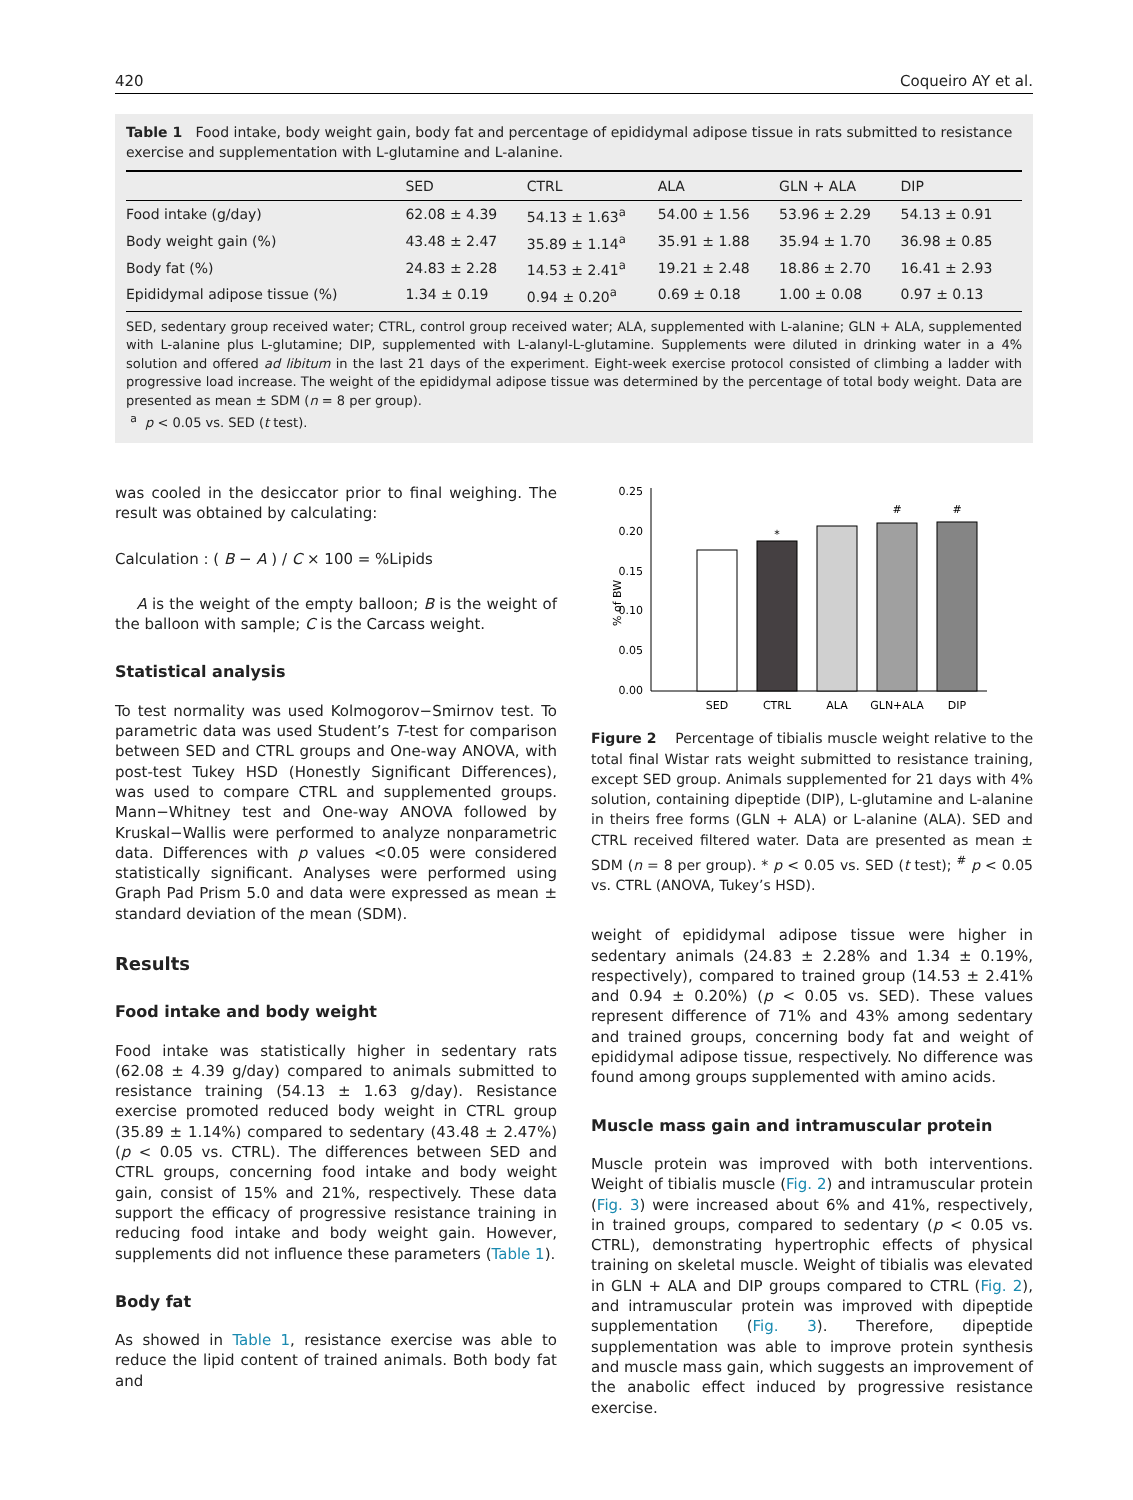420 Coqueiro AY et al.
Table 1 Food intake, body weight gain, body fat and percentage of epididymal adipose tissue in rats submitted to resistance exercise and supplementation with L-glutamine and L-alanine.
| | SED | CTRL | ALA | GLN + ALA | DIP |
| --- | --- | --- | --- | --- | --- |
| Food intake (g/day) | 62.08 ± 4.39 | 54.13 ± 1.63<sup>a</sup> | 54.00 ± 1.56 | 53.96 ± 2.29 | 54.13 ± 0.91 |
| Body weight gain (%) | 43.48 ± 2.47 | 35.89 ± 1.14<sup>a</sup> | 35.91 ± 1.88 | 35.94 ± 1.70 | 36.98 ± 0.85 |
| Body fat (%) | 24.83 ± 2.28 | 14.53 ± 2.41<sup>a</sup> | 19.21 ± 2.48 | 18.86 ± 2.70 | 16.41 ± 2.93 |
| Epididymal adipose tissue (%) | 1.34 ± 0.19 | 0.94 ± 0.20<sup>a</sup> | 0.69 ± 0.18 | 1.00 ± 0.08 | 0.97 ± 0.13 |
SED, sedentary group received water; CTRL, control group received water; ALA, supplemented with L-alanine; GLN + ALA, supplemented with L-alanine plus L-glutamine; DIP, supplemented with L-alanyl-L-glutamine. Supplements were diluted in drinking water in a 4% solution and offered ad libitum in the last 21 days of the experiment. Eight-week exercise protocol consisted of climbing a ladder with progressive load increase. The weight of the epididymal adipose tissue was determined by the percentage of total body weight. Data are presented as mean ± SDM (n = 8 per group).
<sup>a</sup> p < 0.05 vs. SED (t test).
was cooled in the desiccator prior to final weighing. The result was obtained by calculating:
Calculation : ( B − A ) / C × 100 = %Lipids
A is the weight of the empty balloon; B is the weight of the balloon with sample; C is the Carcass weight.
Statistical analysis
To test normality was used Kolmogorov−Smirnov test. To parametric data was used Student’s T-test for comparison between SED and CTRL groups and One-way ANOVA, with post-test Tukey HSD (Honestly Significant Differences), was used to compare CTRL and supplemented groups. Mann−Whitney test and One-way ANOVA followed by Kruskal−Wallis were performed to analyze nonparametric data. Differences with p values <0.05 were considered statistically significant. Analyses were performed using Graph Pad Prism 5.0 and data were expressed as mean ± standard deviation of the mean (SDM).
Results
Food intake and body weight
Food intake was statistically higher in sedentary rats (62.08 ± 4.39 g/day) compared to animals submitted to resistance training (54.13 ± 1.63 g/day). Resistance exercise promoted reduced body weight in CTRL group (35.89 ± 1.14%) compared to sedentary (43.48 ± 2.47%) (p < 0.05 vs. CTRL). The differences between SED and CTRL groups, concerning food intake and body weight gain, consist of 15% and 21%, respectively. These data support the efficacy of progressive resistance training in reducing food intake and body weight gain. However, supplements did not influence these parameters (Table 1).
Body fat
As showed in Table 1, resistance exercise was able to reduce the lipid content of trained animals. Both body fat and
0.25
0.20
0.15
0.10
0.05
0.00
% of BW
*
#
#
SED
CTRL
ALA
GLN+ALA
DIP
Figure 2 Percentage of tibialis muscle weight relative to the total final Wistar rats weight submitted to resistance training, except SED group. Animals supplemented for 21 days with 4% solution, containing dipeptide (DIP), L-glutamine and L-alanine in theirs free forms (GLN + ALA) or L-alanine (ALA). SED and CTRL received filtered water. Data are presented as mean ± SDM (n = 8 per group). * p < 0.05 vs. SED (t test); <sup>#</sup> p < 0.05 vs. CTRL (ANOVA, Tukey’s HSD).
weight of epididymal adipose tissue were higher in sedentary animals (24.83 ± 2.28% and 1.34 ± 0.19%, respectively), compared to trained group (14.53 ± 2.41% and 0.94 ± 0.20%) (p < 0.05 vs. SED). These values represent difference of 71% and 43% among sedentary and trained groups, concerning body fat and weight of epididymal adipose tissue, respectively. No difference was found among groups supplemented with amino acids.
Muscle mass gain and intramuscular protein
Muscle protein was improved with both interventions. Weight of tibialis muscle (Fig. 2) and intramuscular protein (Fig. 3) were increased about 6% and 41%, respectively, in trained groups, compared to sedentary (p < 0.05 vs. CTRL), demonstrating hypertrophic effects of physical training on skeletal muscle. Weight of tibialis was elevated in GLN + ALA and DIP groups compared to CTRL (Fig. 2), and intramuscular protein was improved with dipeptide supplementation (Fig. 3). Therefore, dipeptide supplementation was able to improve protein synthesis and muscle mass gain, which suggests an improvement of the anabolic effect induced by progressive resistance exercise.